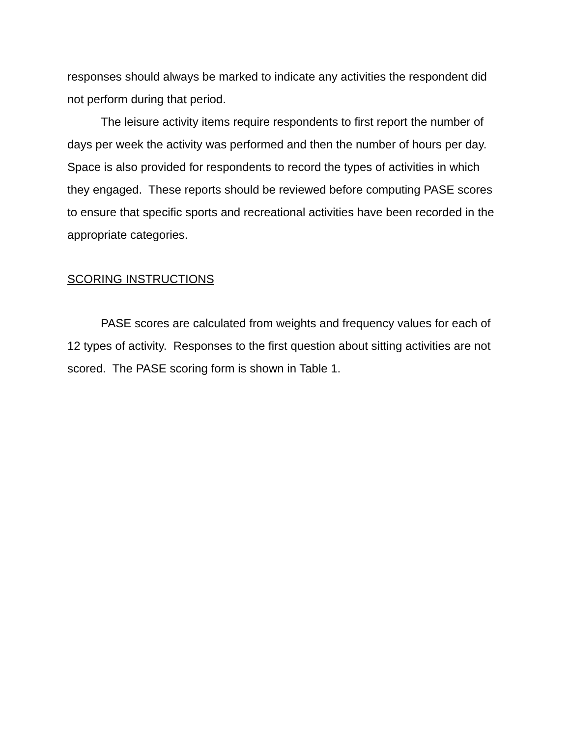responses should always be marked to indicate any activities the respondent did not perform during that period.
The leisure activity items require respondents to first report the number of days per week the activity was performed and then the number of hours per day. Space is also provided for respondents to record the types of activities in which they engaged. These reports should be reviewed before computing PASE scores to ensure that specific sports and recreational activities have been recorded in the appropriate categories.
SCORING INSTRUCTIONS
PASE scores are calculated from weights and frequency values for each of 12 types of activity. Responses to the first question about sitting activities are not scored. The PASE scoring form is shown in Table 1.